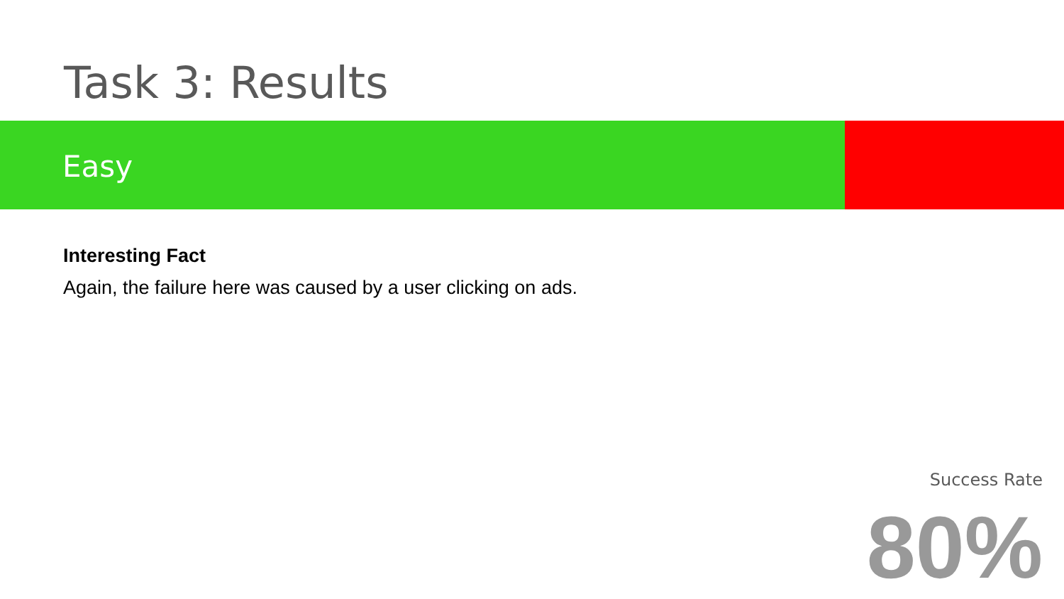Task 3: Results
Easy
Interesting Fact
Again, the failure here was caused by a user clicking on ads.
Success Rate
80%